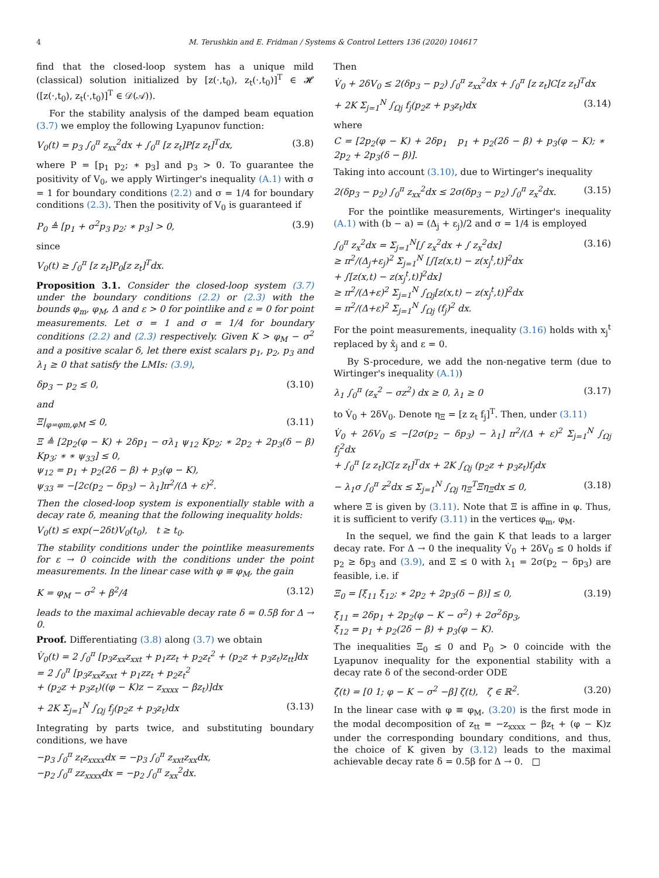4 M. Terushkin and E. Fridman / Systems & Control Letters 136 (2020) 104617
find that the closed-loop system has a unique mild (classical) solution initialized by [z(·,t<sub>0</sub>), z<sub>t</sub>(·,t<sub>0</sub>)]<sup>T</sup> ∈ 𝓗 ([z(·,t<sub>0</sub>), z<sub>t</sub>(·,t<sub>0</sub>)]<sup>T</sup> ∈ 𝒟(𝒜)).
For the stability analysis of the damped beam equation (3.7) we employ the following Lyapunov function:
V<sub>0</sub>(t) = p<sub>3</sub> ∫<sub>0</sub><sup>π</sup> z<sub>xx</sub><sup>2</sup>dx + ∫<sub>0</sub><sup>π</sup> [z z<sub>t</sub>]P[z z<sub>t</sub>]<sup>T</sup>dx, (3.8)
where P = [p<sub>1</sub> p<sub>2</sub>; ∗ p<sub>3</sub>] and p<sub>3</sub> > 0. To guarantee the positivity of V<sub>0</sub>, we apply Wirtinger's inequality (A.1) with σ = 1 for boundary conditions (2.2) and σ = 1/4 for boundary conditions (2.3). Then the positivity of V<sub>0</sub> is guaranteed if
P<sub>0</sub> ≜ [p<sub>1</sub> + σ<sup>2</sup>p<sub>3</sub> p<sub>2</sub>; ∗ p<sub>3</sub>] > 0, (3.9)
since
V<sub>0</sub>(t) ≥ ∫<sub>0</sub><sup>π</sup> [z z<sub>t</sub>]P<sub>0</sub>[z z<sub>t</sub>]<sup>T</sup>dx.
Proposition 3.1. Consider the closed-loop system (3.7) under the boundary conditions (2.2) or (2.3) with the bounds φ<sub>m</sub>, φ<sub>M</sub>, Δ and ε > 0 for pointlike and ε = 0 for point measurements. Let σ = 1 and σ = 1/4 for boundary conditions (2.2) and (2.3) respectively. Given K > φ<sub>M</sub> − σ<sup>2</sup> and a positive scalar δ, let there exist scalars p<sub>1</sub>, p<sub>2</sub>, p<sub>3</sub> and λ<sub>1</sub> ≥ 0 that satisfy the LMIs: (3.9),
δp<sub>3</sub> − p<sub>2</sub> ≤ 0, (3.10)
and
Ξ|<sub>φ=φm,φM</sub> ≤ 0, (3.11)
Ξ ≜ [2p<sub>2</sub>(φ − K) + 2δp<sub>1</sub> − σλ<sub>1</sub> ψ<sub>12</sub> Kp<sub>2</sub>; ∗ 2p<sub>2</sub> + 2p<sub>3</sub>(δ − β) Kp<sub>3</sub>; ∗ ∗ ψ<sub>33</sub>] ≤ 0,
ψ<sub>12</sub> = p<sub>1</sub> + p<sub>2</sub>(2δ − β) + p<sub>3</sub>(φ − K),
ψ<sub>33</sub> = −[2c(p<sub>2</sub> − δp<sub>3</sub>) − λ<sub>1</sub>]π<sup>2</sup>/(Δ + ε)<sup>2</sup>.
Then the closed-loop system is exponentially stable with a decay rate δ, meaning that the following inequality holds:
V<sub>0</sub>(t) ≤ exp(−2δt)V<sub>0</sub>(t<sub>0</sub>), t ≥ t<sub>0</sub>.
The stability conditions under the pointlike measurements for ε → 0 coincide with the conditions under the point measurements. In the linear case with φ ≡ φ<sub>M</sub>, the gain
K = φ<sub>M</sub> − σ<sup>2</sup> + β<sup>2</sup>/4 (3.12)
leads to the maximal achievable decay rate δ = 0.5β for Δ → 0.
Proof. Differentiating (3.8) along (3.7) we obtain
V̇<sub>0</sub>(t) = 2 ∫<sub>0</sub><sup>π</sup> [p<sub>3</sub>z<sub>xx</sub>z<sub>xxt</sub> + p<sub>1</sub>zz<sub>t</sub> + p<sub>2</sub>z<sub>t</sub><sup>2</sup> + (p<sub>2</sub>z + p<sub>3</sub>z<sub>t</sub>)z<sub>tt</sub>]dx
= 2 ∫<sub>0</sub><sup>π</sup> [p<sub>3</sub>z<sub>xx</sub>z<sub>xxt</sub> + p<sub>1</sub>zz<sub>t</sub> + p<sub>2</sub>z<sub>t</sub><sup>2</sup>
+ (p<sub>2</sub>z + p<sub>3</sub>z<sub>t</sub>)((φ − K)z − z<sub>xxxx</sub> − βz<sub>t</sub>)]dx
+ 2K Σ<sub>j=1</sub><sup>N</sup> ∫<sub>Ωj</sub> f<sub>j</sub>(p<sub>2</sub>z + p<sub>3</sub>z<sub>t</sub>)dx (3.13)
Integrating by parts twice, and substituting boundary conditions, we have
−p<sub>3</sub> ∫<sub>0</sub><sup>π</sup> z<sub>t</sub>z<sub>xxxx</sub>dx = −p<sub>3</sub> ∫<sub>0</sub><sup>π</sup> z<sub>xxt</sub>z<sub>xx</sub>dx,
−p<sub>2</sub> ∫<sub>0</sub><sup>π</sup> zz<sub>xxxx</sub>dx = −p<sub>2</sub> ∫<sub>0</sub><sup>π</sup> z<sub>xx</sub><sup>2</sup>dx.
Then
V̇<sub>0</sub> + 2δV<sub>0</sub> ≤ 2(δp<sub>3</sub> − p<sub>2</sub>) ∫<sub>0</sub><sup>π</sup> z<sub>xx</sub><sup>2</sup>dx + ∫<sub>0</sub><sup>π</sup> [z z<sub>t</sub>]C[z z<sub>t</sub>]<sup>T</sup>dx
+ 2K Σ<sub>j=1</sub><sup>N</sup> ∫<sub>Ωj</sub> f<sub>j</sub>(p<sub>2</sub>z + p<sub>3</sub>z<sub>t</sub>)dx (3.14)
where
C = [2p<sub>2</sub>(φ − K) + 2δp<sub>1</sub> p<sub>1</sub> + p<sub>2</sub>(2δ − β) + p<sub>3</sub>(φ − K); ∗ 2p<sub>2</sub> + 2p<sub>3</sub>(δ − β)].
Taking into account (3.10), due to Wirtinger's inequality
2(δp<sub>3</sub> − p<sub>2</sub>) ∫<sub>0</sub><sup>π</sup> z<sub>xx</sub><sup>2</sup>dx ≤ 2σ(δp<sub>3</sub> − p<sub>2</sub>) ∫<sub>0</sub><sup>π</sup> z<sub>x</sub><sup>2</sup>dx. (3.15)
For the pointlike measurements, Wirtinger's inequality (A.1) with (b − a) = (Δ<sub>j</sub> + ε<sub>j</sub>)/2 and σ = 1/4 is employed
∫<sub>0</sub><sup>π</sup> z<sub>x</sub><sup>2</sup>dx = Σ<sub>j=1</sub><sup>N</sup>[∫ z<sub>x</sub><sup>2</sup>dx + ∫ z<sub>x</sub><sup>2</sup>dx]
≥ π<sup>2</sup>/(Δ<sub>j</sub>+ε<sub>j</sub>)<sup>2</sup> Σ<sub>j=1</sub><sup>N</sup> [∫[z(x,t) − z(x<sub>j</sub><sup>t</sup>,t)]<sup>2</sup>dx
+ ∫[z(x,t) − z(x<sub>j</sub><sup>t</sup>,t)]<sup>2</sup>dx]
≥ π<sup>2</sup>/(Δ+ε)<sup>2</sup> Σ<sub>j=1</sub><sup>N</sup> ∫<sub>Ωj</sub>[z(x,t) − z(x<sub>j</sub><sup>t</sup>,t)]<sup>2</sup>dx
= π<sup>2</sup>/(Δ+ε)<sup>2</sup> Σ<sub>j=1</sub><sup>N</sup> ∫<sub>Ωj</sub> (f<sub>j</sub>)<sup>2</sup> dx. (3.16)
For the point measurements, inequality (3.16) holds with x<sub>j</sub><sup>t</sup> replaced by x̂<sub>j</sub> and ε = 0.
By S-procedure, we add the non-negative term (due to Wirtinger's inequality (A.1))
λ<sub>1</sub> ∫<sub>0</sub><sup>π</sup> (z<sub>x</sub><sup>2</sup> − σz<sup>2</sup>) dx ≥ 0, λ<sub>1</sub> ≥ 0 (3.17)
to V̇<sub>0</sub> + 2δV<sub>0</sub>. Denote η<sub>Ξ</sub> = [z z<sub>t</sub> f<sub>j</sub>]<sup>T</sup>. Then, under (3.11)
V̇<sub>0</sub> + 2δV<sub>0</sub> ≤ −[2σ(p<sub>2</sub> − δp<sub>3</sub>) − λ<sub>1</sub>] π<sup>2</sup>/(Δ + ε)<sup>2</sup> Σ<sub>j=1</sub><sup>N</sup> ∫<sub>Ωj</sub> f<sub>j</sub><sup>2</sup>dx
+ ∫<sub>0</sub><sup>π</sup> [z z<sub>t</sub>]C[z z<sub>t</sub>]<sup>T</sup>dx + 2K ∫<sub>Ωj</sub> (p<sub>2</sub>z + p<sub>3</sub>z<sub>t</sub>)f<sub>j</sub>dx
− λ<sub>1</sub>σ ∫<sub>0</sub><sup>π</sup> z<sup>2</sup>dx ≤ Σ<sub>j=1</sub><sup>N</sup> ∫<sub>Ωj</sub> η<sub>Ξ</sub><sup>T</sup>Ξη<sub>Ξ</sub>dx ≤ 0, (3.18)
where Ξ is given by (3.11). Note that Ξ is affine in φ. Thus, it is sufficient to verify (3.11) in the vertices φ<sub>m</sub>, φ<sub>M</sub>.
In the sequel, we find the gain K that leads to a larger decay rate. For Δ → 0 the inequality V̇<sub>0</sub> + 2δV<sub>0</sub> ≤ 0 holds if p<sub>2</sub> ≥ δp<sub>3</sub> and (3.9), and Ξ ≤ 0 with λ<sub>1</sub> = 2σ(p<sub>2</sub> − δp<sub>3</sub>) are feasible, i.e. if
Ξ<sub>0</sub> = [ξ<sub>11</sub> ξ<sub>12</sub>; ∗ 2p<sub>2</sub> + 2p<sub>3</sub>(δ − β)] ≤ 0, (3.19)
ξ<sub>11</sub> = 2δp<sub>1</sub> + 2p<sub>2</sub>(φ − K − σ<sup>2</sup>) + 2σ<sup>2</sup>δp<sub>3</sub>,
ξ<sub>12</sub> = p<sub>1</sub> + p<sub>2</sub>(2δ − β) + p<sub>3</sub>(φ − K).
The inequalities Ξ<sub>0</sub> ≤ 0 and P<sub>0</sub> > 0 coincide with the Lyapunov inequality for the exponential stability with a decay rate δ of the second-order ODE
ζ̇(t) = [0 1; φ − K − σ<sup>2</sup> −β] ζ(t), ζ ∈ ℝ<sup>2</sup>. (3.20)
In the linear case with φ ≡ φ<sub>M</sub>, (3.20) is the first mode in the modal decomposition of z<sub>tt</sub> = −z<sub>xxxx</sub> − βz<sub>t</sub> + (φ − K)z under the corresponding boundary conditions, and thus, the choice of K given by (3.12) leads to the maximal achievable decay rate δ = 0.5β for Δ → 0. □